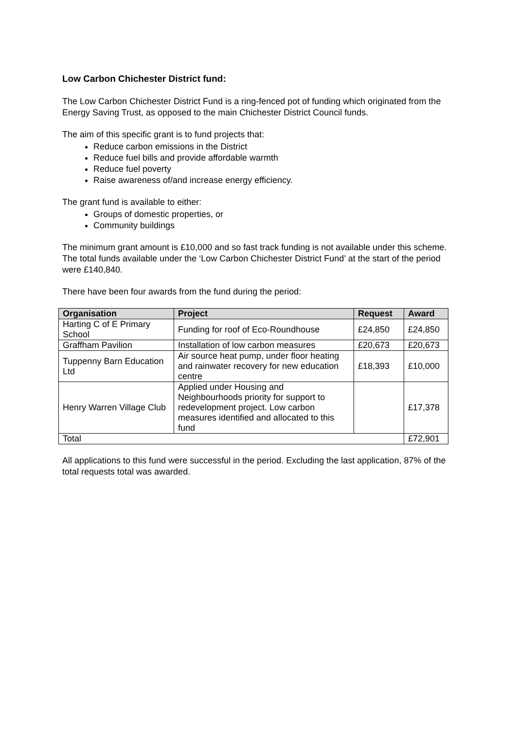Low Carbon Chichester District fund:
The Low Carbon Chichester District Fund is a ring-fenced pot of funding which originated from the Energy Saving Trust, as opposed to the main Chichester District Council funds.
The aim of this specific grant is to fund projects that:
Reduce carbon emissions in the District
Reduce fuel bills and provide affordable warmth
Reduce fuel poverty
Raise awareness of/and increase energy efficiency.
The grant fund is available to either:
Groups of domestic properties, or
Community buildings
The minimum grant amount is £10,000 and so fast track funding is not available under this scheme. The total funds available under the ‘Low Carbon Chichester District Fund’ at the start of the period were £140,840.
There have been four awards from the fund during the period:
| Organisation | Project | Request | Award |
| --- | --- | --- | --- |
| Harting C of E Primary School | Funding for roof of Eco-Roundhouse | £24,850 | £24,850 |
| Graffham Pavilion | Installation of low carbon measures | £20,673 | £20,673 |
| Tuppenny Barn Education Ltd | Air source heat pump, under floor heating and rainwater recovery for new education centre | £18,393 | £10,000 |
| Henry Warren Village Club | Applied under Housing and Neighbourhoods priority for support to redevelopment project. Low carbon measures identified and allocated to this fund | | £17,378 |
| Total | | | £72,901 |
All applications to this fund were successful in the period. Excluding the last application, 87% of the total requests total was awarded.